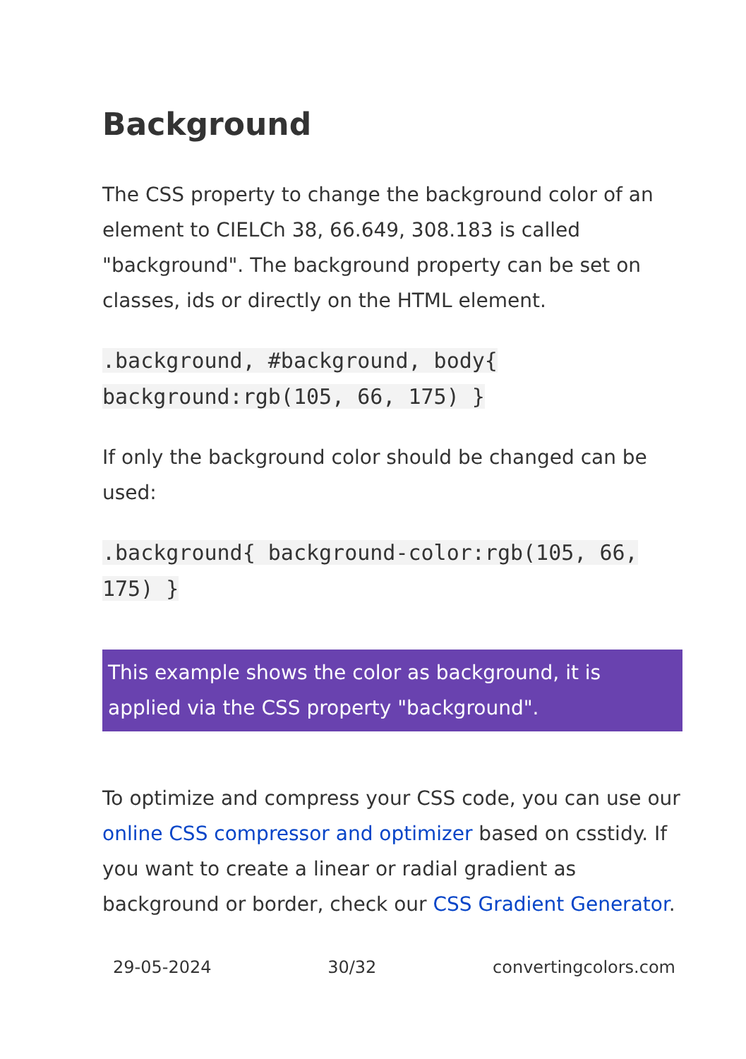Background
The CSS property to change the background color of an element to CIELCh 38, 66.649, 308.183 is called "background". The background property can be set on classes, ids or directly on the HTML element.
.background, #background, body{ background:rgb(105, 66, 175) }
If only the background color should be changed can be used:
.background{ background-color:rgb(105, 66, 175) }
This example shows the color as background, it is applied via the CSS property "background".
To optimize and compress your CSS code, you can use our online CSS compressor and optimizer based on csstidy. If you want to create a linear or radial gradient as background or border, check our CSS Gradient Generator.
29-05-2024 30/32 convertingcolors.com